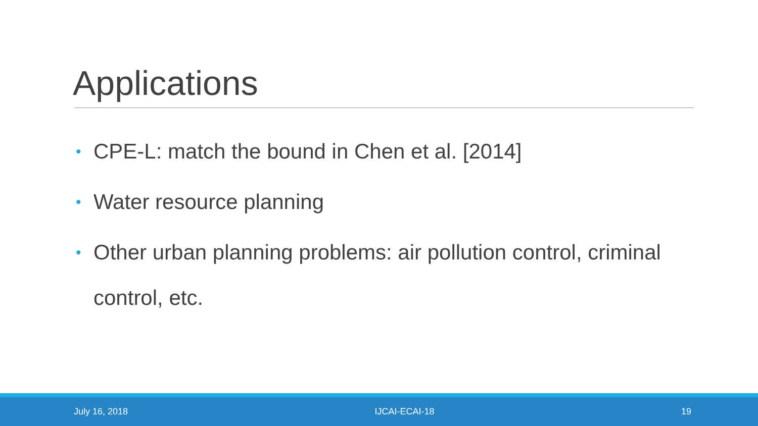Applications
• CPE-L: match the bound in Chen et al. [2014]
• Water resource planning
• Other urban planning problems: air pollution control, criminal control, etc.
July 16, 2018 IJCAI-ECAI-18 19